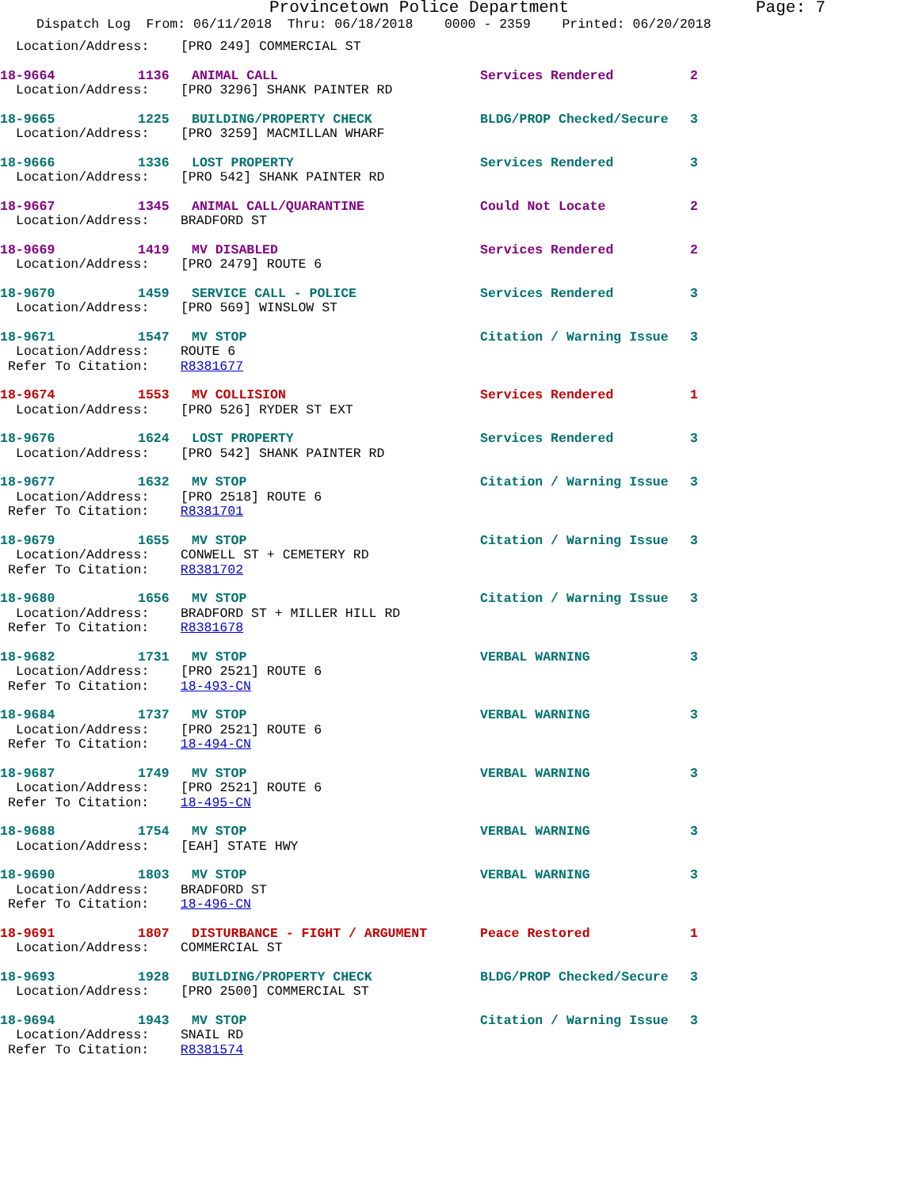Provincetown Police Department Page: 7
Dispatch Log From: 06/11/2018 Thru: 06/18/2018 0000 - 2359 Printed: 06/20/2018
Location/Address: [PRO 249] COMMERCIAL ST
18-9664 1136 ANIMAL CALL Services Rendered 2
Location/Address: [PRO 3296] SHANK PAINTER RD
18-9665 1225 BUILDING/PROPERTY CHECK BLDG/PROP Checked/Secure 3
Location/Address: [PRO 3259] MACMILLAN WHARF
18-9666 1336 LOST PROPERTY Services Rendered 3
Location/Address: [PRO 542] SHANK PAINTER RD
18-9667 1345 ANIMAL CALL/QUARANTINE Could Not Locate 2
Location/Address: BRADFORD ST
18-9669 1419 MV DISABLED Services Rendered 2
Location/Address: [PRO 2479] ROUTE 6
18-9670 1459 SERVICE CALL - POLICE Services Rendered 3
Location/Address: [PRO 569] WINSLOW ST
18-9671 1547 MV STOP Citation / Warning Issue 3
Location/Address: ROUTE 6
Refer To Citation: R8381677
18-9674 1553 MV COLLISION Services Rendered 1
Location/Address: [PRO 526] RYDER ST EXT
18-9676 1624 LOST PROPERTY Services Rendered 3
Location/Address: [PRO 542] SHANK PAINTER RD
18-9677 1632 MV STOP Citation / Warning Issue 3
Location/Address: [PRO 2518] ROUTE 6
Refer To Citation: R8381701
18-9679 1655 MV STOP Citation / Warning Issue 3
Location/Address: CONWELL ST + CEMETERY RD
Refer To Citation: R8381702
18-9680 1656 MV STOP Citation / Warning Issue 3
Location/Address: BRADFORD ST + MILLER HILL RD
Refer To Citation: R8381678
18-9682 1731 MV STOP VERBAL WARNING 3
Location/Address: [PRO 2521] ROUTE 6
Refer To Citation: 18-493-CN
18-9684 1737 MV STOP VERBAL WARNING 3
Location/Address: [PRO 2521] ROUTE 6
Refer To Citation: 18-494-CN
18-9687 1749 MV STOP VERBAL WARNING 3
Location/Address: [PRO 2521] ROUTE 6
Refer To Citation: 18-495-CN
18-9688 1754 MV STOP VERBAL WARNING 3
Location/Address: [EAH] STATE HWY
18-9690 1803 MV STOP VERBAL WARNING 3
Location/Address: BRADFORD ST
Refer To Citation: 18-496-CN
18-9691 1807 DISTURBANCE - FIGHT / ARGUMENT Peace Restored 1
Location/Address: COMMERCIAL ST
18-9693 1928 BUILDING/PROPERTY CHECK BLDG/PROP Checked/Secure 3
Location/Address: [PRO 2500] COMMERCIAL ST
18-9694 1943 MV STOP Citation / Warning Issue 3
Location/Address: SNAIL RD
Refer To Citation: R8381574